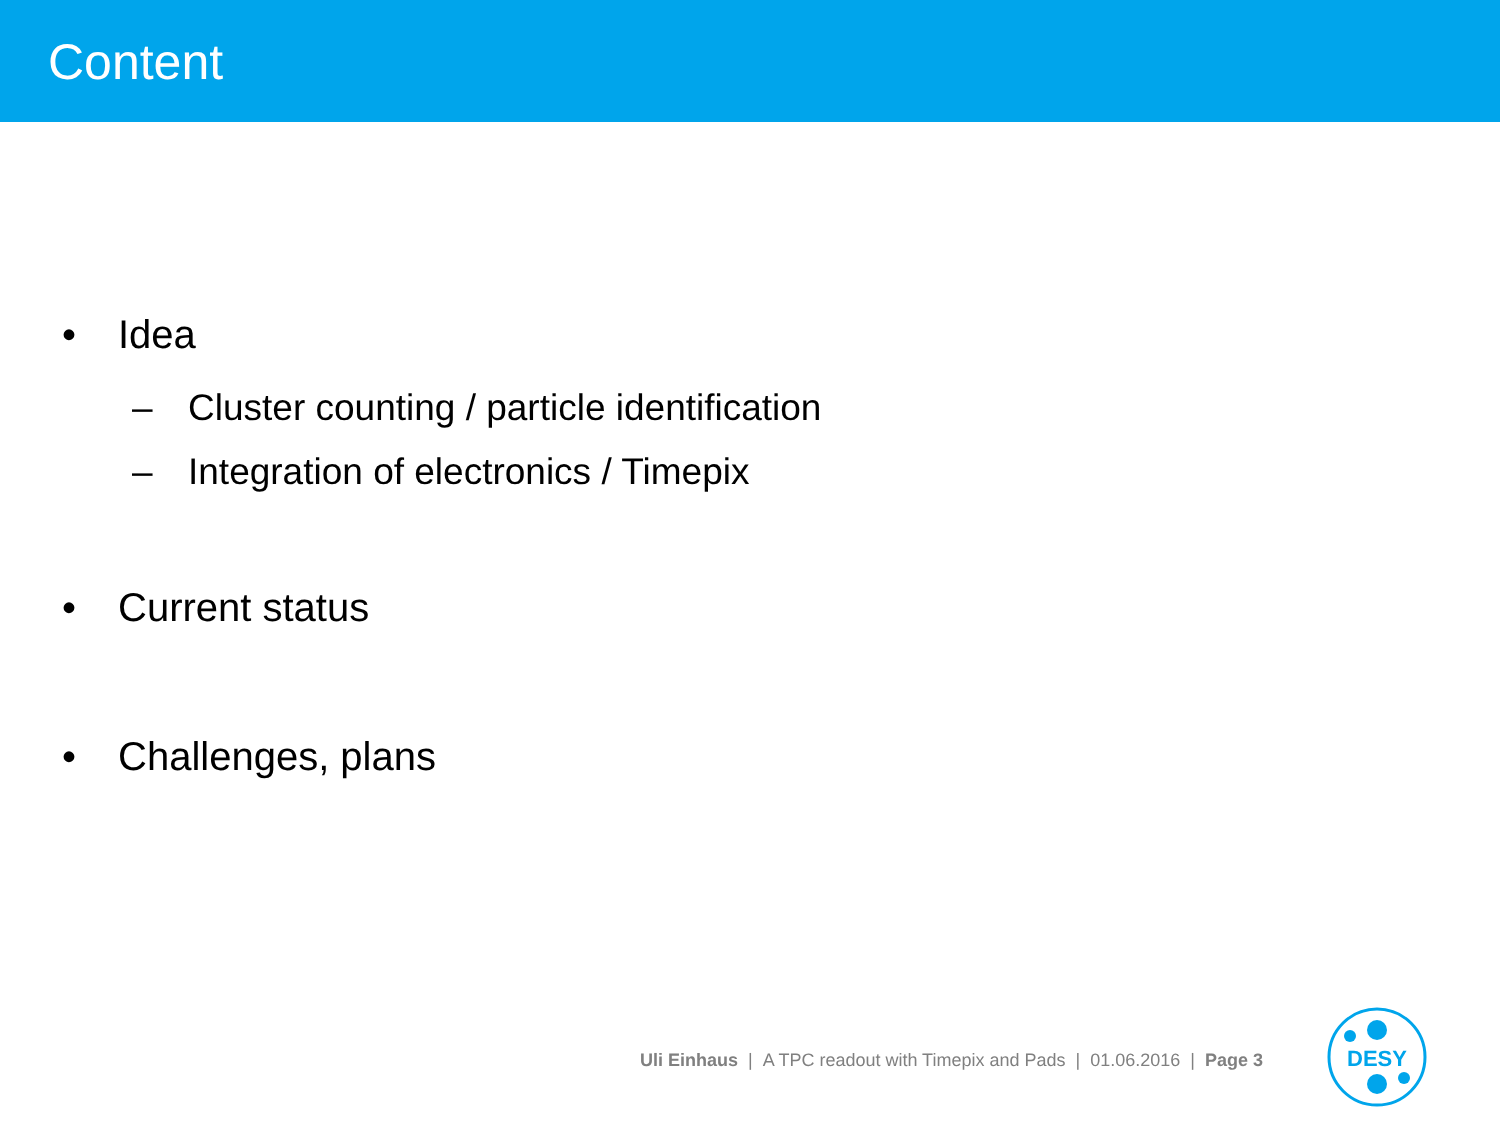Content
• Idea
– Cluster counting / particle identification
– Integration of electronics / Timepix
• Current status
• Challenges, plans
Uli Einhaus | A TPC readout with Timepix and Pads | 01.06.2016 | Page 3
DESY